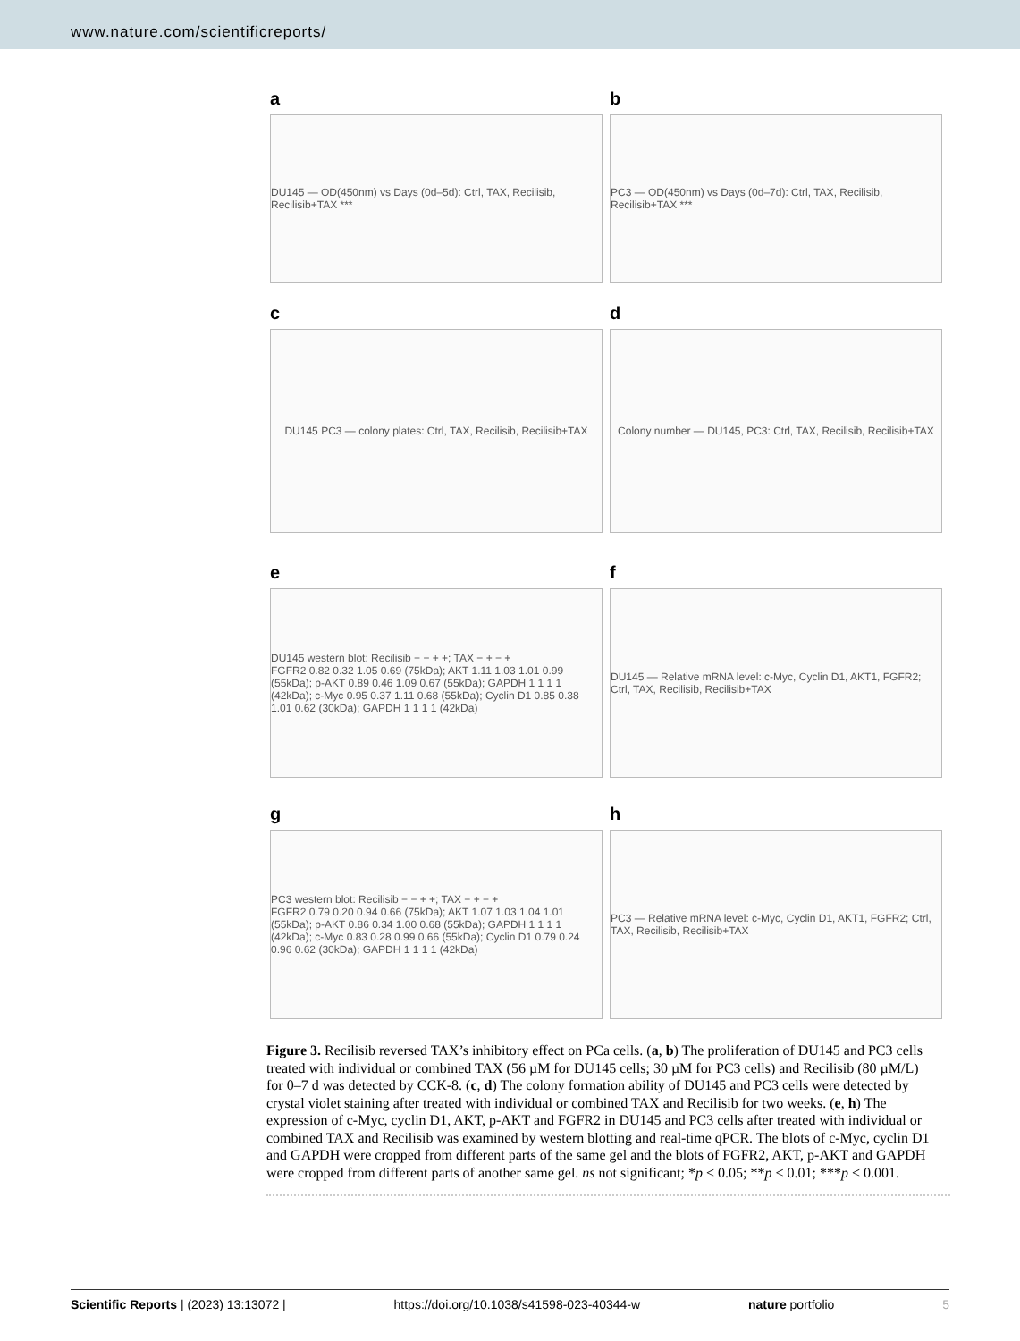www.nature.com/scientificreports/
a
DU145 — OD(450nm) vs Days (0d–5d): Ctrl, TAX, Recilisib, Recilisib+TAX ***
b
PC3 — OD(450nm) vs Days (0d–7d): Ctrl, TAX, Recilisib, Recilisib+TAX ***
c
DU145 PC3 — colony plates: Ctrl, TAX, Recilisib, Recilisib+TAX
d
Colony number — DU145, PC3: Ctrl, TAX, Recilisib, Recilisib+TAX
e
DU145 western blot: Recilisib − − + +; TAX − + − +
FGFR2 0.82 0.32 1.05 0.69 (75kDa); AKT 1.11 1.03 1.01 0.99 (55kDa); p-AKT 0.89 0.46 1.09 0.67 (55kDa); GAPDH 1 1 1 1 (42kDa); c-Myc 0.95 0.37 1.11 0.68 (55kDa); Cyclin D1 0.85 0.38 1.01 0.62 (30kDa); GAPDH 1 1 1 1 (42kDa)
f
DU145 — Relative mRNA level: c-Myc, Cyclin D1, AKT1, FGFR2; Ctrl, TAX, Recilisib, Recilisib+TAX
g
PC3 western blot: Recilisib − − + +; TAX − + − +
FGFR2 0.79 0.20 0.94 0.66 (75kDa); AKT 1.07 1.03 1.04 1.01 (55kDa); p-AKT 0.86 0.34 1.00 0.68 (55kDa); GAPDH 1 1 1 1 (42kDa); c-Myc 0.83 0.28 0.99 0.66 (55kDa); Cyclin D1 0.79 0.24 0.96 0.62 (30kDa); GAPDH 1 1 1 1 (42kDa)
h
PC3 — Relative mRNA level: c-Myc, Cyclin D1, AKT1, FGFR2; Ctrl, TAX, Recilisib, Recilisib+TAX
Figure 3. Recilisib reversed TAX’s inhibitory effect on PCa cells. (a, b) The proliferation of DU145 and PC3 cells treated with individual or combined TAX (56 µM for DU145 cells; 30 µM for PC3 cells) and Recilisib (80 µM/L) for 0–7 d was detected by CCK-8. (c, d) The colony formation ability of DU145 and PC3 cells were detected by crystal violet staining after treated with individual or combined TAX and Recilisib for two weeks. (e, h) The expression of c-Myc, cyclin D1, AKT, p-AKT and FGFR2 in DU145 and PC3 cells after treated with individual or combined TAX and Recilisib was examined by western blotting and real-time qPCR. The blots of c-Myc, cyclin D1 and GAPDH were cropped from different parts of the same gel and the blots of FGFR2, AKT, p-AKT and GAPDH were cropped from different parts of another same gel. ns not significant; *p < 0.05; **p < 0.01; ***p < 0.001.
Scientific Reports | (2023) 13:13072 | https://doi.org/10.1038/s41598-023-40344-w nature portfolio 5